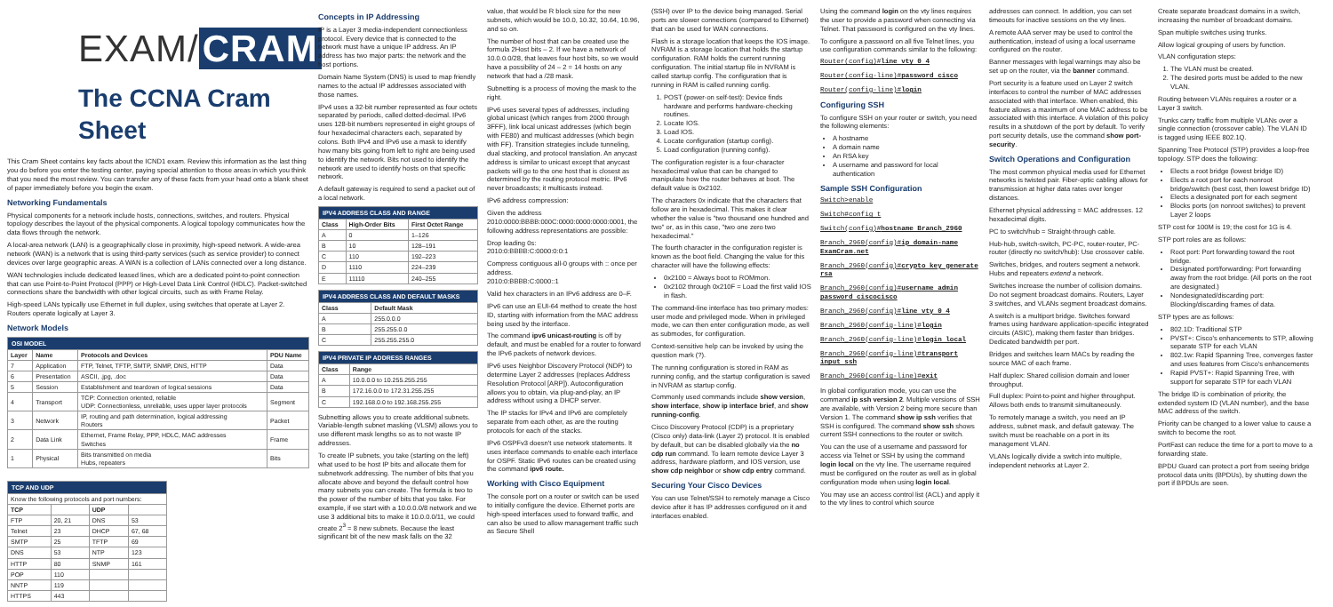EXAM/ CRAM
The CCNA Cram Sheet
This Cram Sheet contains key facts about the ICND1 exam. Review this information as the last thing you do before you enter the testing center, paying special attention to those areas in which you think that you need the most review. You can transfer any of these facts from your head onto a blank sheet of paper immediately before you begin the exam.
Networking Fundamentals
Physical components for a network include hosts, connections, switches, and routers. Physical topology describes the layout of the physical components. A logical topology communicates how the data flows through the network.
A local-area network (LAN) is a geographically close in proximity, high-speed network. A wide-area network (WAN) is a network that is using third-party services (such as service provider) to connect devices over large geographic areas. A WAN is a collection of LANs connected over a long distance.
WAN technologies include dedicated leased lines, which are a dedicated point-to-point connection that can use Point-to-Point Protocol (PPP) or High-Level Data Link Control (HDLC). Packet-switched connections share the bandwidth with other logical circuits, such as with Frame Relay.
High-speed LANs typically use Ethernet in full duplex, using switches that operate at Layer 2. Routers operate logically at Layer 3.
Network Models
| OSI MODEL | | | |
| --- | --- | --- | --- |
| Layer | Name | Protocols and Devices | PDU Name |
| 7 | Application | FTP, Telnet, TFTP, SMTP, SNMP, DNS, HTTP | Data |
| 6 | Presentation | ASCII, .jpg, .doc | Data |
| 5 | Session | Establishment and teardown of logical sessions | Data |
| 4 | Transport | TCP: Connection oriented, reliable UDP: Connectionless, unreliable, uses upper layer protocols | Segment |
| 3 | Network | IP, routing and path determination, logical addressing Routers | Packet |
| 2 | Data Link | Ethernet, Frame Relay, PPP, HDLC, MAC addresses Switches | Frame |
| 1 | Physical | Bits transmitted on media Hubs, repeaters | Bits |
| TCP AND UDP | | | |
| --- | --- | --- | --- |
| Know the following protocols and port numbers: | | | |
| TCP | | UDP | |
| FTP | 20, 21 | DNS | 53 |
| Telnet | 23 | DHCP | 67, 68 |
| SMTP | 25 | TFTP | 69 |
| DNS | 53 | NTP | 123 |
| HTTP | 80 | SNMP | 161 |
| POP | 110 | | |
| NNTP | 119 | | |
| HTTPS | 443 | | |
Concepts in IP Addressing
IP is a Layer 3 media-independent connectionless protocol. Every device that is connected to the network must have a unique IP address. An IP address has two major parts: the network and the host portions.
Domain Name System (DNS) is used to map friendly names to the actual IP addresses associated with those names.
IPv4 uses a 32-bit number represented as four octets separated by periods, called dotted-decimal. IPv6 uses 128-bit numbers represented in eight groups of four hexadecimal characters each, separated by colons. Both IPv4 and IPv6 use a mask to identify how many bits going from left to right are being used to identify the network. Bits not used to identify the network are used to identify hosts on that specific network.
A default gateway is required to send a packet out of a local network.
| IPV4 ADDRESS CLASS AND RANGE | | |
| --- | --- | --- |
| Class | High-Order Bits | First Octet Range |
| A | 0 | 1–126 |
| B | 10 | 128–191 |
| C | 110 | 192–223 |
| D | 1110 | 224–239 |
| E | 11110 | 240–255 |
| IPV4 ADDRESS CLASS AND DEFAULT MASKS | |
| --- | --- |
| Class | Default Mask |
| A | 255.0.0.0 |
| B | 255.255.0.0 |
| C | 255.255.255.0 |
| IPV4 PRIVATE IP ADDRESS RANGES | |
| --- | --- |
| Class | Range |
| A | 10.0.0.0 to 10.255.255.255 |
| B | 172.16.0.0 to 172.31.255.255 |
| C | 192.168.0.0 to 192.168.255.255 |
Subnetting allows you to create additional subnets. Variable-length subnet masking (VLSM) allows you to use different mask lengths so as to not waste IP addresses.
To create IP subnets, you take (starting on the left) what used to be host IP bits and allocate them for subnetwork addressing. The number of bits that you allocate above and beyond the default control how many subnets you can create. The formula is two to the power of the number of bits that you take. For example, if we start with a 10.0.0.0/8 network and we use 3 additional bits to make it 10.0.0.0/11, we could create 2<sup>3</sup> = 8 new subnets. Because the least significant bit of the new mask falls on the 32
value, that would be R block size for the new subnets, which would be 10.0, 10.32, 10.64, 10.96, and so on.
The number of host that can be created use the formula 2Host bits – 2. If we have a network of 10.0.0.0/28, that leaves four host bits, so we would have a possibility of 24 – 2 = 14 hosts on any network that had a /28 mask.
Subnetting is a process of moving the mask to the right.
IPv6 uses several types of addresses, including global unicast (which ranges from 2000 through 3FFF), link local unicast addresses (which begin with FE80) and multicast addresses (which begin with FF). Transition strategies include tunneling, dual stacking, and protocol translation. An anycast address is similar to unicast except that anycast packets will go to the one host that is closest as determined by the routing protocol metric. IPv6 never broadcasts; it multicasts instead.
IPv6 address compression:
Given the address 2010:0000:BBBB:000C:0000:0000:0000:0001, the following address representations are possible:
Drop leading 0s:
2010:0:BBBB:C:0000:0:0:1
Compress contiguous all-0 groups with :: once per address.
2010:0:BBBB:C:0000::1
Valid hex characters in an IPv6 address are 0–F.
IPv6 can use an EUI-64 method to create the host ID, starting with information from the MAC address being used by the interface.
The command ipv6 unicast-routing is off by default, and must be enabled for a router to forward the IPv6 packets of network devices.
IPv6 uses Neighbor Discovery Protocol (NDP) to determine Layer 2 addresses (replaces Address Resolution Protocol [ARP]). Autoconfiguration allows you to obtain, via plug-and-play, an IP address without using a DHCP server.
The IP stacks for IPv4 and IPv6 are completely separate from each other, as are the routing protocols for each of the stacks.
IPv6 OSPFv3 doesn't use network statements. It uses interface commands to enable each interface for OSPF. Static IPv6 routes can be created using the command ipv6 route.
Working with Cisco Equipment
The console port on a router or switch can be used to initially configure the device. Ethernet ports are high-speed interfaces used to forward traffic, and can also be used to allow management traffic such as Secure Shell
(SSH) over IP to the device being managed. Serial ports are slower connections (compared to Ethernet) that can be used for WAN connections.
Flash is a storage location that keeps the IOS image. NVRAM is a storage location that holds the startup configuration. RAM holds the current running configuration. The initial startup file in NVRAM is called startup config. The configuration that is running in RAM is called running config.
1. POST (power-on self-test): Device finds hardware and performs hardware-checking routines.
2. Locate IOS.
3. Load IOS.
4. Locate configuration (startup config).
5. Load configuration (running config).
The configuration register is a four-character hexadecimal value that can be changed to manipulate how the router behaves at boot. The default value is 0x2102.
The characters 0x indicate that the characters that follow are in hexadecimal. This makes it clear whether the value is "two thousand one hundred and two" or, as in this case, "two one zero two hexadecimal."
The fourth character in the configuration register is known as the boot field. Changing the value for this character will have the following effects:
0x2100 = Always boot to ROMmon.
0x2102 through 0x210F = Load the first valid IOS in flash.
The command-line interface has two primary modes: user mode and privileged mode. When in privileged mode, we can then enter configuration mode, as well as submodes, for configuration.
Context-sensitive help can be invoked by using the question mark (?).
The running configuration is stored in RAM as running config, and the startup configuration is saved in NVRAM as startup config.
Commonly used commands include show version, show interface, show ip interface brief, and show running-config.
Cisco Discovery Protocol (CDP) is a proprietary (Cisco only) data-link (Layer 2) protocol. It is enabled by default, but can be disabled globally via the no cdp run command. To learn remote device Layer 3 address, hardware platform, and IOS version, use show cdp neighbor or show cdp entry command.
Securing Your Cisco Devices
You can use Telnet/SSH to remotely manage a Cisco device after it has IP addresses configured on it and interfaces enabled.
Using the command login on the vty lines requires the user to provide a password when connecting via Telnet. That password is configured on the vty lines.
To configure a password on all five Telnet lines, you use configuration commands similar to the following:
Router(config)#line vty 0 4
Router(config-line)#password cisco
Router(config-line)#login
Configuring SSH
To configure SSH on your router or switch, you need the following elements:
A hostname
A domain name
An RSA key
A username and password for local authentication
Sample SSH Configuration
Switch>enable
Switch#config t
Switch(config)#hostname Branch_2960
Branch_2960(config)#ip domain-name ExamCram.net
Branch_2960(config)#crypto key generate rsa
Branch_2960(config)#username admin password ciscocisco
Branch_2960(config)#line vty 0 4
Branch_2960(config-line)#login
Branch_2960(config-line)#login local
Branch_2960(config-line)#transport input ssh
Branch_2960(config-line)#exit
In global configuration mode, you can use the command ip ssh version 2. Multiple versions of SSH are available, with Version 2 being more secure than Version 1. The command show ip ssh verifies that SSH is configured. The command show ssh shows current SSH connections to the router or switch.
You can the use of a username and password for access via Telnet or SSH by using the command login local on the vty line. The username required must be configured on the router as well as in global configuration mode when using login local.
You may use an access control list (ACL) and apply it to the vty lines to control which source
addresses can connect. In addition, you can set timeouts for inactive sessions on the vty lines.
A remote AAA server may be used to control the authentication, instead of using a local username configured on the router.
Banner messages with legal warnings may also be set up on the router, via the banner command.
Port security is a feature used on Layer 2 switch interfaces to control the number of MAC addresses associated with that interface. When enabled, this feature allows a maximum of one MAC address to be associated with this interface. A violation of this policy results in a shutdown of the port by default. To verify port security details, use the command show port-security.
Switch Operations and Configuration
The most common physical media used for Ethernet networks is twisted pair. Fiber-optic cabling allows for transmission at higher data rates over longer distances.
Ethernet physical addressing = MAC addresses. 12 hexadecimal digits.
PC to switch/hub = Straight-through cable.
Hub-hub, switch-switch, PC-PC, router-router, PC-router (directly no switch/hub): Use crossover cable.
Switches, bridges, and routers segment a network. Hubs and repeaters extend a network.
Switches increase the number of collision domains. Do not segment broadcast domains. Routers, Layer 3 switches, and VLANs segment broadcast domains.
A switch is a multiport bridge. Switches forward frames using hardware application-specific integrated circuits (ASIC), making them faster than bridges. Dedicated bandwidth per port.
Bridges and switches learn MACs by reading the source MAC of each frame.
Half duplex: Shared collision domain and lower throughput.
Full duplex: Point-to-point and higher throughput. Allows both ends to transmit simultaneously.
To remotely manage a switch, you need an IP address, subnet mask, and default gateway. The switch must be reachable on a port in its management VLAN.
VLANs logically divide a switch into multiple, independent networks at Layer 2.
Create separate broadcast domains in a switch, increasing the number of broadcast domains.
Span multiple switches using trunks.
Allow logical grouping of users by function.
VLAN configuration steps:
1. The VLAN must be created.
2. The desired ports must be added to the new VLAN.
Routing between VLANs requires a router or a Layer 3 switch.
Trunks carry traffic from multiple VLANs over a single connection (crossover cable). The VLAN ID is tagged using IEEE 802.1Q.
Spanning Tree Protocol (STP) provides a loop-free topology. STP does the following:
Elects a root bridge (lowest bridge ID)
Elects a root port for each nonroot bridge/switch (best cost, then lowest bridge ID)
Elects a designated port for each segment
Blocks ports (on nonroot switches) to prevent Layer 2 loops
STP cost for 100M is 19; the cost for 1G is 4.
STP port roles are as follows:
Root port: Port forwarding toward the root bridge.
Designated port/forwarding: Port forwarding away from the root bridge. (All ports on the root are designated.)
Nondesignated/discarding port: Blocking/discarding frames of data.
STP types are as follows:
802.1D: Traditional STP
PVST+: Cisco's enhancements to STP, allowing separate STP for each VLAN
802.1w: Rapid Spanning Tree, converges faster and uses features from Cisco's enhancements
Rapid PVST+: Rapid Spanning Tree, with support for separate STP for each VLAN
The bridge ID is combination of priority, the extended system ID (VLAN number), and the base MAC address of the switch.
Priority can be changed to a lower value to cause a switch to become the root.
PortFast can reduce the time for a port to move to a forwarding state.
BPDU Guard can protect a port from seeing bridge protocol data units (BPDUs), by shutting down the port if BPDUs are seen.